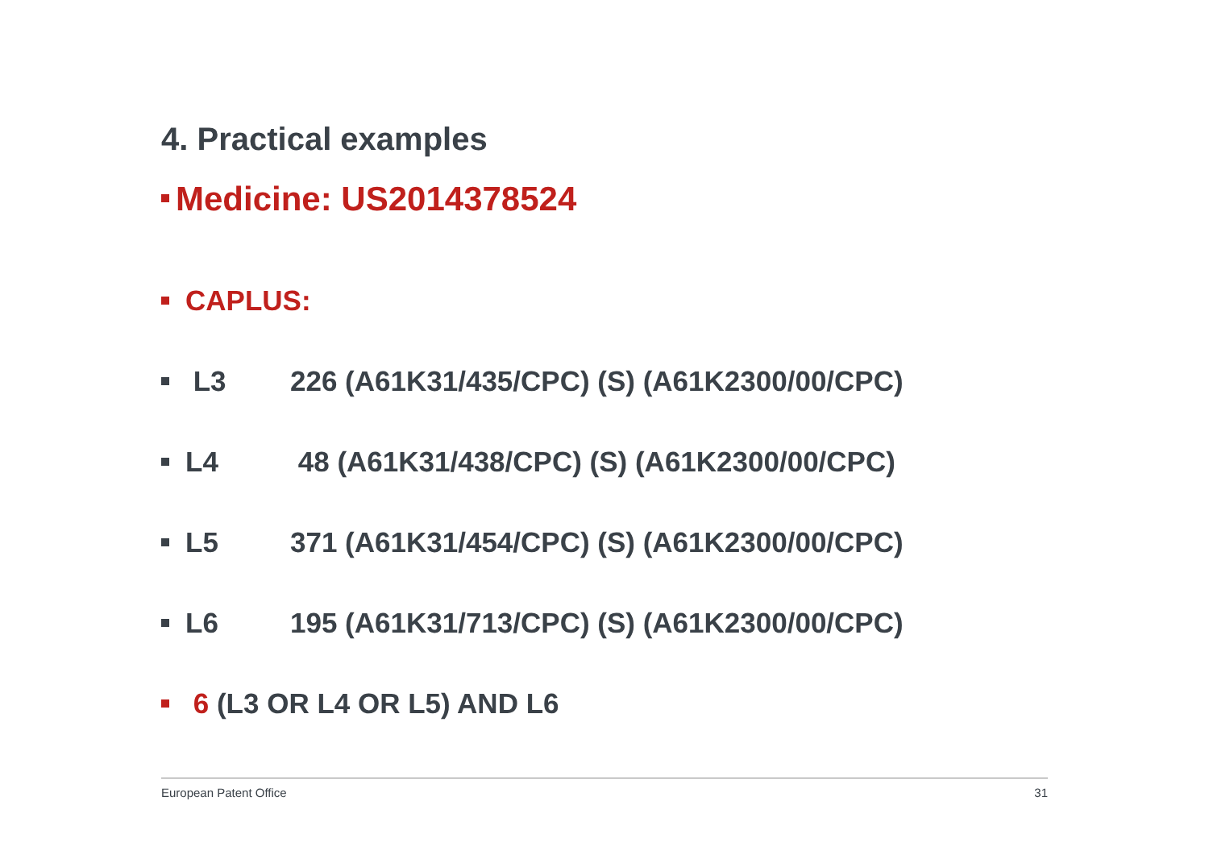4. Practical examples
Medicine: US2014378524
CAPLUS:
L3 226 (A61K31/435/CPC) (S) (A61K2300/00/CPC)
L4 48 (A61K31/438/CPC) (S) (A61K2300/00/CPC)
L5 371 (A61K31/454/CPC) (S) (A61K2300/00/CPC)
L6 195 (A61K31/713/CPC) (S) (A61K2300/00/CPC)
6 (L3 OR L4 OR L5) AND L6
European Patent Office 31